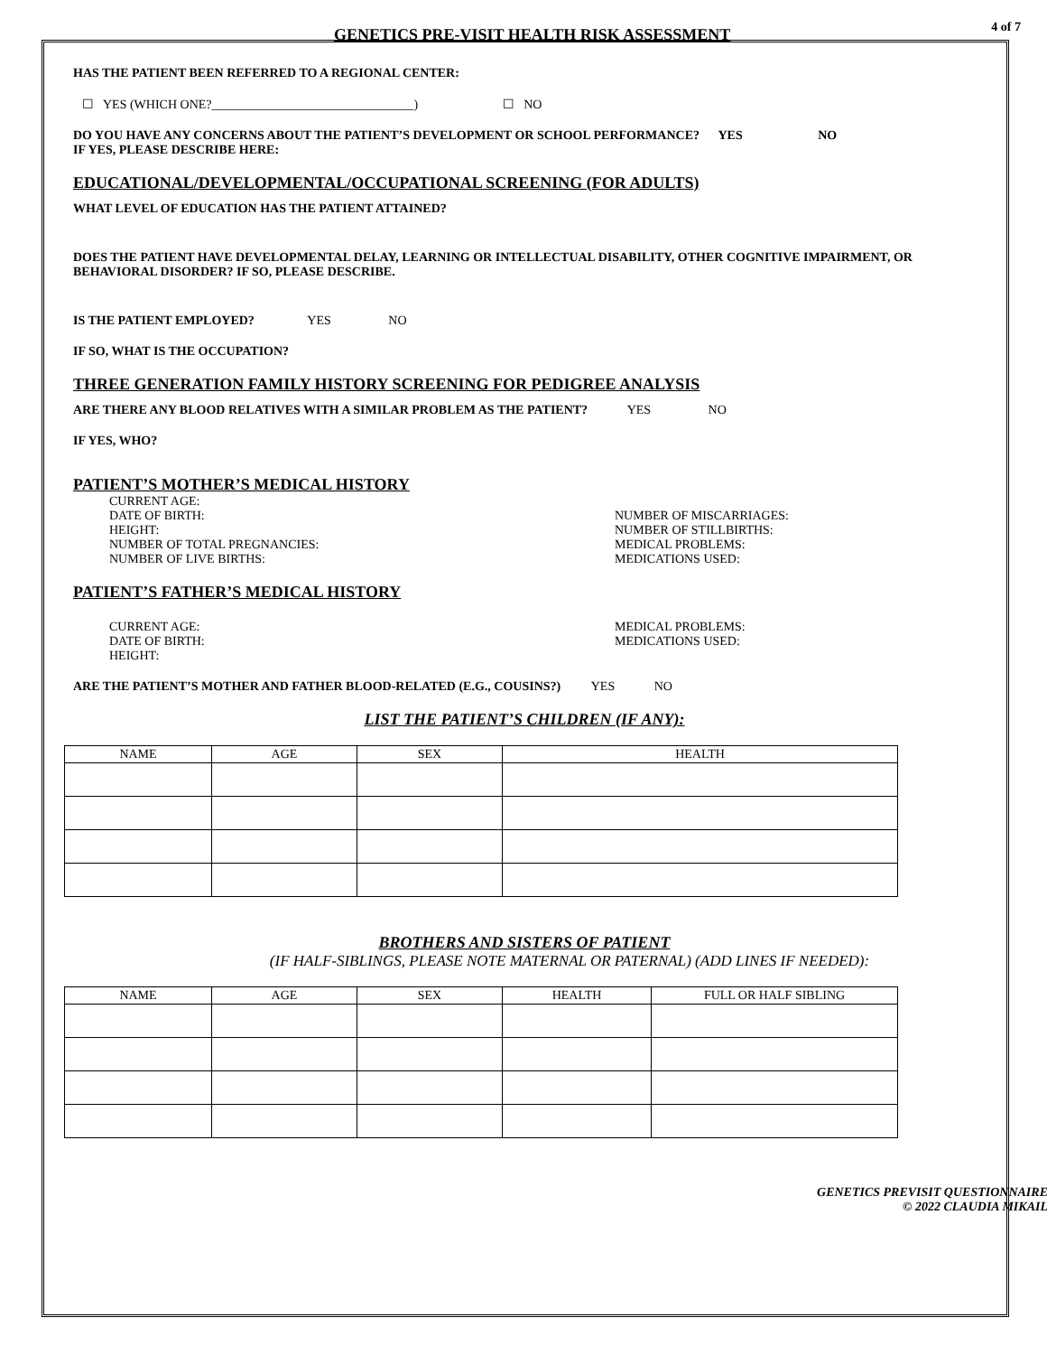GENETICS PRE-VISIT HEALTH RISK ASSESSMENT
4 of 7
HAS THE PATIENT BEEN REFERRED TO A REGIONAL CENTER:
☐ YES (WHICH ONE?________________________________) ☐ NO
DO YOU HAVE ANY CONCERNS ABOUT THE PATIENT’S DEVELOPMENT OR SCHOOL PERFORMANCE? YES NO
IF YES, PLEASE DESCRIBE HERE:
EDUCATIONAL/DEVELOPMENTAL/OCCUPATIONAL SCREENING (FOR ADULTS)
WHAT LEVEL OF EDUCATION HAS THE PATIENT ATTAINED?
DOES THE PATIENT HAVE DEVELOPMENTAL DELAY, LEARNING OR INTELLECTUAL DISABILITY, OTHER COGNITIVE IMPAIRMENT, OR BEHAVIORAL DISORDER? IF SO, PLEASE DESCRIBE.
IS THE PATIENT EMPLOYED? YES NO
IF SO, WHAT IS THE OCCUPATION?
THREE GENERATION FAMILY HISTORY SCREENING FOR PEDIGREE ANALYSIS
ARE THERE ANY BLOOD RELATIVES WITH A SIMILAR PROBLEM AS THE PATIENT? YES NO
IF YES, WHO?
PATIENT’S MOTHER’S MEDICAL HISTORY
CURRENT AGE:
DATE OF BIRTH:
HEIGHT:
NUMBER OF TOTAL PREGNANCIES:
NUMBER OF LIVE BIRTHS:
NUMBER OF MISCARRIAGES:
NUMBER OF STILLBIRTHS:
MEDICAL PROBLEMS:
MEDICATIONS USED:
PATIENT’S FATHER’S MEDICAL HISTORY
CURRENT AGE:
DATE OF BIRTH:
HEIGHT:
MEDICAL PROBLEMS:
MEDICATIONS USED:
ARE THE PATIENT’S MOTHER AND FATHER BLOOD-RELATED (E.G., COUSINS?) YES NO
LIST THE PATIENT’S CHILDREN (IF ANY):
| NAME | AGE | SEX | HEALTH |
| --- | --- | --- | --- |
BROTHERS AND SISTERS OF PATIENT
(IF HALF-SIBLINGS, PLEASE NOTE MATERNAL OR PATERNAL) (ADD LINES IF NEEDED):
| NAME | AGE | SEX | HEALTH | FULL OR HALF SIBLING |
| --- | --- | --- | --- | --- |
GENETICS PREVISIT QUESTIONNAIRE
© 2022 CLAUDIA MIKAIL